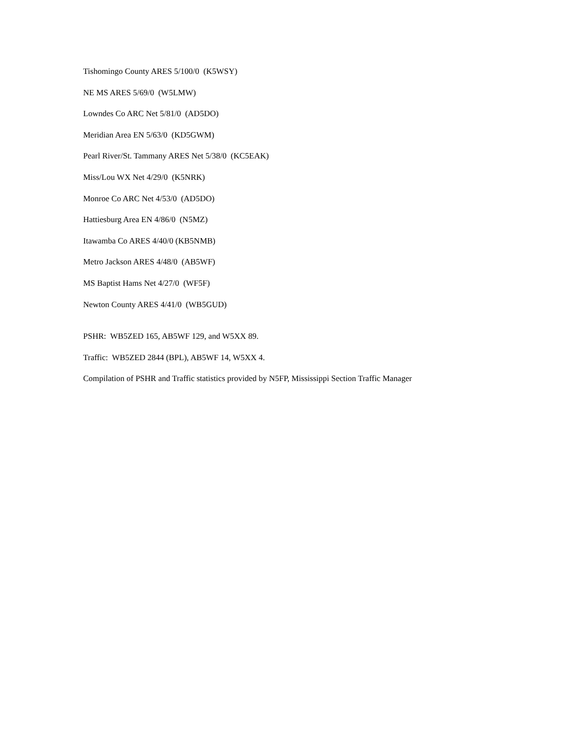Tishomingo County ARES 5/100/0 (K5WSY)
NE MS ARES 5/69/0 (W5LMW)
Lowndes Co ARC Net 5/81/0 (AD5DO)
Meridian Area EN 5/63/0 (KD5GWM)
Pearl River/St. Tammany ARES Net 5/38/0 (KC5EAK)
Miss/Lou WX Net 4/29/0 (K5NRK)
Monroe Co ARC Net 4/53/0 (AD5DO)
Hattiesburg Area EN 4/86/0 (N5MZ)
Itawamba Co ARES 4/40/0 (KB5NMB)
Metro Jackson ARES 4/48/0 (AB5WF)
MS Baptist Hams Net 4/27/0 (WF5F)
Newton County ARES 4/41/0 (WB5GUD)
PSHR: WB5ZED 165, AB5WF 129, and W5XX 89.
Traffic: WB5ZED 2844 (BPL), AB5WF 14, W5XX 4.
Compilation of PSHR and Traffic statistics provided by N5FP, Mississippi Section Traffic Manager